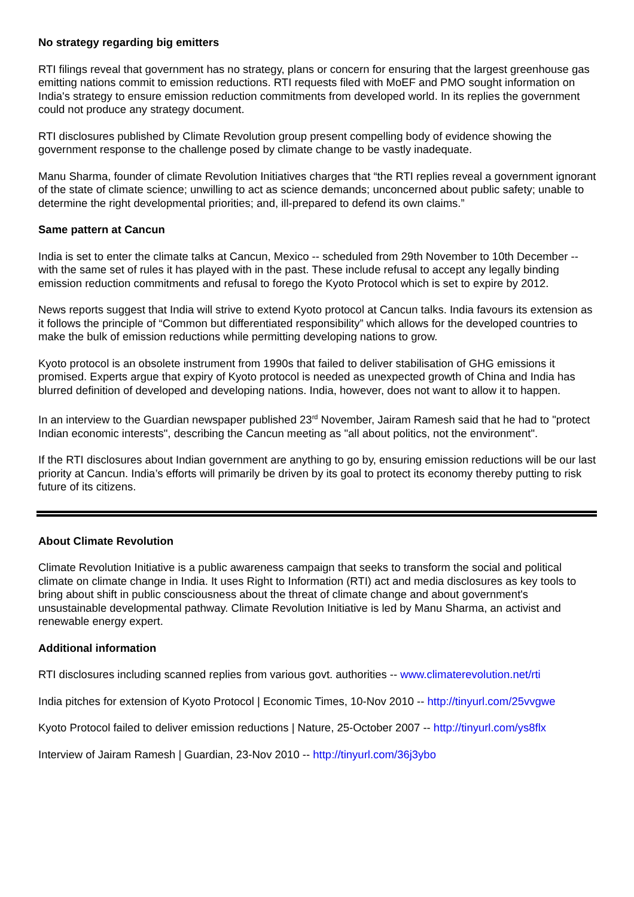No strategy regarding big emitters
RTI filings reveal that government has no strategy, plans or concern for ensuring that the largest greenhouse gas emitting nations commit to emission reductions. RTI requests filed with MoEF and PMO sought information on India's strategy to ensure emission reduction commitments from developed world. In its replies the government could not produce any strategy document.
RTI disclosures published by Climate Revolution group present compelling body of evidence showing the government response to the challenge posed by climate change to be vastly inadequate.
Manu Sharma, founder of climate Revolution Initiatives charges that “the RTI replies reveal a government ignorant of the state of climate science; unwilling to act as science demands; unconcerned about public safety; unable to determine the right developmental priorities; and, ill-prepared to defend its own claims.”
Same pattern at Cancun
India is set to enter the climate talks at Cancun, Mexico -- scheduled from 29th November to 10th December -- with the same set of rules it has played with in the past. These include refusal to accept any legally binding emission reduction commitments and refusal to forego the Kyoto Protocol which is set to expire by 2012.
News reports suggest that India will strive to extend Kyoto protocol at Cancun talks. India favours its extension as it follows the principle of “Common but differentiated responsibility” which allows for the developed countries to make the bulk of emission reductions while permitting developing nations to grow.
Kyoto protocol is an obsolete instrument from 1990s that failed to deliver stabilisation of GHG emissions it promised. Experts argue that expiry of Kyoto protocol is needed as unexpected growth of China and India has blurred definition of developed and developing nations. India, however, does not want to allow it to happen.
In an interview to the Guardian newspaper published 23<sup>rd</sup> November, Jairam Ramesh said that he had to "protect Indian economic interests", describing the Cancun meeting as "all about politics, not the environment".
If the RTI disclosures about Indian government are anything to go by, ensuring emission reductions will be our last priority at Cancun. India’s efforts will primarily be driven by its goal to protect its economy thereby putting to risk future of its citizens.
About Climate Revolution
Climate Revolution Initiative is a public awareness campaign that seeks to transform the social and political climate on climate change in India. It uses Right to Information (RTI) act and media disclosures as key tools to bring about shift in public consciousness about the threat of climate change and about government's unsustainable developmental pathway. Climate Revolution Initiative is led by Manu Sharma, an activist and renewable energy expert.
Additional information
RTI disclosures including scanned replies from various govt. authorities -- www.climaterevolution.net/rti
India pitches for extension of Kyoto Protocol | Economic Times, 10-Nov 2010 -- http://tinyurl.com/25vvgwe
Kyoto Protocol failed to deliver emission reductions | Nature, 25-October 2007 -- http://tinyurl.com/ys8flx
Interview of Jairam Ramesh | Guardian, 23-Nov 2010 -- http://tinyurl.com/36j3ybo